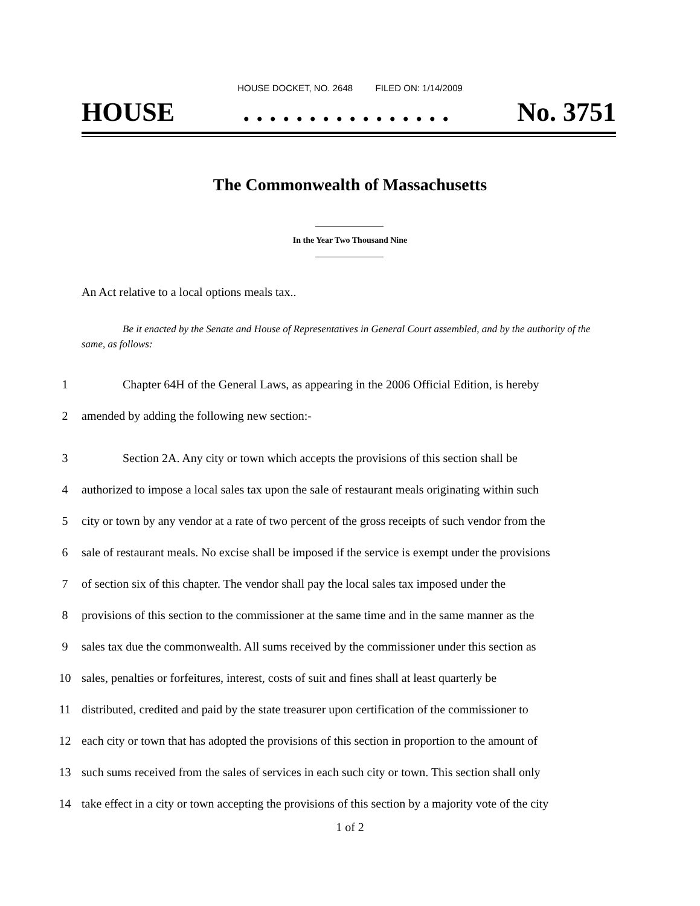HOUSE DOCKET, NO. 2648 FILED ON: 1/14/2009
HOUSE. . . . . . . . . . . . . . . . No. 3751
The Commonwealth of Massachusetts
In the Year Two Thousand Nine
An Act relative to a local options meals tax..
Be it enacted by the Senate and House of Representatives in General Court assembled, and by the authority of the same, as follows:
1 Chapter 64H of the General Laws, as appearing in the 2006 Official Edition, is hereby
2 amended by adding the following new section:-
3 Section 2A. Any city or town which accepts the provisions of this section shall be
4 authorized to impose a local sales tax upon the sale of restaurant meals originating within such
5 city or town by any vendor at a rate of two percent of the gross receipts of such vendor from the
6 sale of restaurant meals. No excise shall be imposed if the service is exempt under the provisions
7 of section six of this chapter. The vendor shall pay the local sales tax imposed under the
8 provisions of this section to the commissioner at the same time and in the same manner as the
9 sales tax due the commonwealth. All sums received by the commissioner under this section as
10 sales, penalties or forfeitures, interest, costs of suit and fines shall at least quarterly be
11 distributed, credited and paid by the state treasurer upon certification of the commissioner to
12 each city or town that has adopted the provisions of this section in proportion to the amount of
13 such sums received from the sales of services in each such city or town. This section shall only
14 take effect in a city or town accepting the provisions of this section by a majority vote of the city
1 of 2